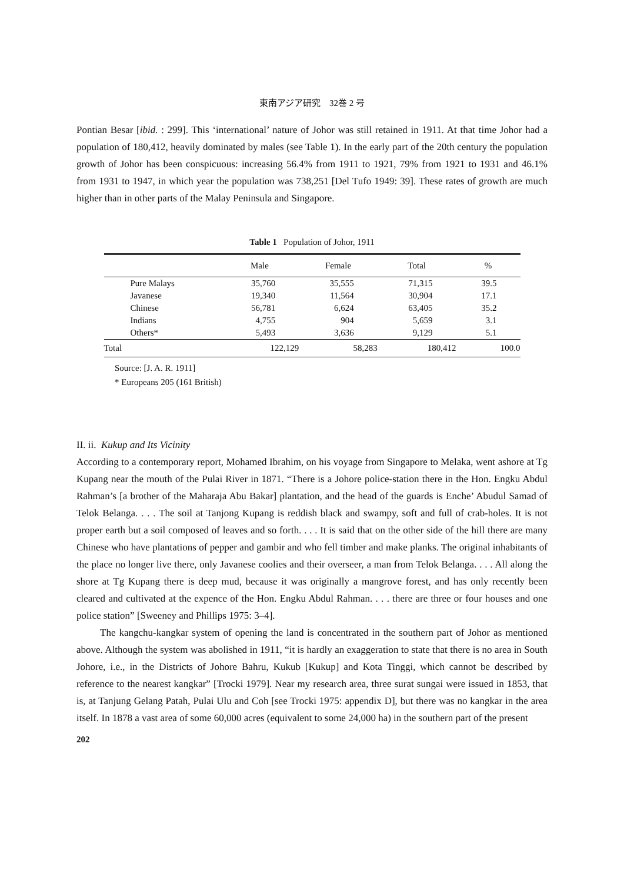東南アジア研究　32巻 2 号
Pontian Besar [ibid. : 299]. This ‘international’ nature of Johor was still retained in 1911. At that time Johor had a population of 180,412, heavily dominated by males (see Table 1). In the early part of the 20th century the population growth of Johor has been conspicuous: increasing 56.4% from 1911 to 1921, 79% from 1921 to 1931 and 46.1% from 1931 to 1947, in which year the population was 738,251 [Del Tufo 1949: 39]. These rates of growth are much higher than in other parts of the Malay Peninsula and Singapore.
Table 1 Population of Johor, 1911
| | Male | Female | Total | % |
| --- | --- | --- | --- | --- |
| Pure Malays | 35,760 | 35,555 | 71,315 | 39.5 |
| Javanese | 19,340 | 11,564 | 30,904 | 17.1 |
| Chinese | 56,781 | 6,624 | 63,405 | 35.2 |
| Indians | 4,755 | 904 | 5,659 | 3.1 |
| Others* | 5,493 | 3,636 | 9,129 | 5.1 |
| Total | 122,129 | 58,283 | 180,412 | 100.0 |
Source: [J. A. R. 1911]
* Europeans 205 (161 British)
II. ii. Kukup and Its Vicinity
According to a contemporary report, Mohamed Ibrahim, on his voyage from Singapore to Melaka, went ashore at Tg Kupang near the mouth of the Pulai River in 1871. “There is a Johore police-station there in the Hon. Engku Abdul Rahman’s [a brother of the Maharaja Abu Bakar] plantation, and the head of the guards is Enche’ Abudul Samad of Telok Belanga. . . . The soil at Tanjong Kupang is reddish black and swampy, soft and full of crab-holes. It is not proper earth but a soil composed of leaves and so forth. . . . It is said that on the other side of the hill there are many Chinese who have plantations of pepper and gambir and who fell timber and make planks. The original inhabitants of the place no longer live there, only Javanese coolies and their overseer, a man from Telok Belanga. . . . All along the shore at Tg Kupang there is deep mud, because it was originally a mangrove forest, and has only recently been cleared and cultivated at the expence of the Hon. Engku Abdul Rahman. . . . there are three or four houses and one police station” [Sweeney and Phillips 1975: 3–4].
The kangchu-kangkar system of opening the land is concentrated in the southern part of Johor as mentioned above. Although the system was abolished in 1911, “it is hardly an exaggeration to state that there is no area in South Johore, i.e., in the Districts of Johore Bahru, Kukub [Kukup] and Kota Tinggi, which cannot be described by reference to the nearest kangkar” [Trocki 1979]. Near my research area, three surat sungai were issued in 1853, that is, at Tanjung Gelang Patah, Pulai Ulu and Coh [see Trocki 1975: appendix D], but there was no kangkar in the area itself. In 1878 a vast area of some 60,000 acres (equivalent to some 24,000 ha) in the southern part of the present
202